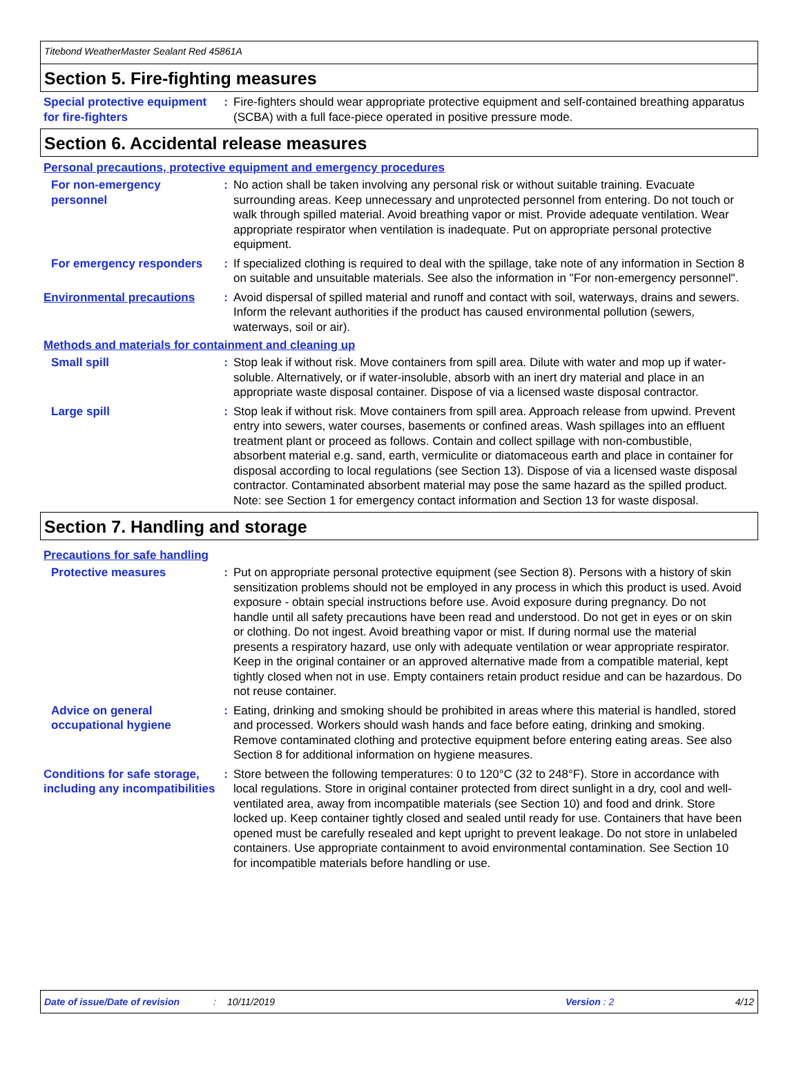Titebond WeatherMaster Sealant Red 45861A
Section 5. Fire-fighting measures
Special protective equipment for fire-fighters
: Fire-fighters should wear appropriate protective equipment and self-contained breathing apparatus (SCBA) with a full face-piece operated in positive pressure mode.
Section 6. Accidental release measures
Personal precautions, protective equipment and emergency procedures
For non-emergency personnel
: No action shall be taken involving any personal risk or without suitable training. Evacuate surrounding areas. Keep unnecessary and unprotected personnel from entering. Do not touch or walk through spilled material. Avoid breathing vapor or mist. Provide adequate ventilation. Wear appropriate respirator when ventilation is inadequate. Put on appropriate personal protective equipment.
For emergency responders : If specialized clothing is required to deal with the spillage, take note of any information in Section 8 on suitable and unsuitable materials. See also the information in "For non-emergency personnel".
Environmental precautions : Avoid dispersal of spilled material and runoff and contact with soil, waterways, drains and sewers. Inform the relevant authorities if the product has caused environmental pollution (sewers, waterways, soil or air).
Methods and materials for containment and cleaning up
Small spill : Stop leak if without risk. Move containers from spill area. Dilute with water and mop up if water-soluble. Alternatively, or if water-insoluble, absorb with an inert dry material and place in an appropriate waste disposal container. Dispose of via a licensed waste disposal contractor.
Large spill : Stop leak if without risk. Move containers from spill area. Approach release from upwind. Prevent entry into sewers, water courses, basements or confined areas. Wash spillages into an effluent treatment plant or proceed as follows. Contain and collect spillage with non-combustible, absorbent material e.g. sand, earth, vermiculite or diatomaceous earth and place in container for disposal according to local regulations (see Section 13). Dispose of via a licensed waste disposal contractor. Contaminated absorbent material may pose the same hazard as the spilled product. Note: see Section 1 for emergency contact information and Section 13 for waste disposal.
Section 7. Handling and storage
Precautions for safe handling
Protective measures : Put on appropriate personal protective equipment (see Section 8). Persons with a history of skin sensitization problems should not be employed in any process in which this product is used. Avoid exposure - obtain special instructions before use. Avoid exposure during pregnancy. Do not handle until all safety precautions have been read and understood. Do not get in eyes or on skin or clothing. Do not ingest. Avoid breathing vapor or mist. If during normal use the material presents a respiratory hazard, use only with adequate ventilation or wear appropriate respirator. Keep in the original container or an approved alternative made from a compatible material, kept tightly closed when not in use. Empty containers retain product residue and can be hazardous. Do not reuse container.
Advice on general occupational hygiene
: Eating, drinking and smoking should be prohibited in areas where this material is handled, stored and processed. Workers should wash hands and face before eating, drinking and smoking. Remove contaminated clothing and protective equipment before entering eating areas. See also Section 8 for additional information on hygiene measures.
Conditions for safe storage, including any incompatibilities
: Store between the following temperatures: 0 to 120°C (32 to 248°F). Store in accordance with local regulations. Store in original container protected from direct sunlight in a dry, cool and well-ventilated area, away from incompatible materials (see Section 10) and food and drink. Store locked up. Keep container tightly closed and sealed until ready for use. Containers that have been opened must be carefully resealed and kept upright to prevent leakage. Do not store in unlabeled containers. Use appropriate containment to avoid environmental contamination. See Section 10 for incompatible materials before handling or use.
Date of issue/Date of revision: 10/11/2019 Version : 2 4/12